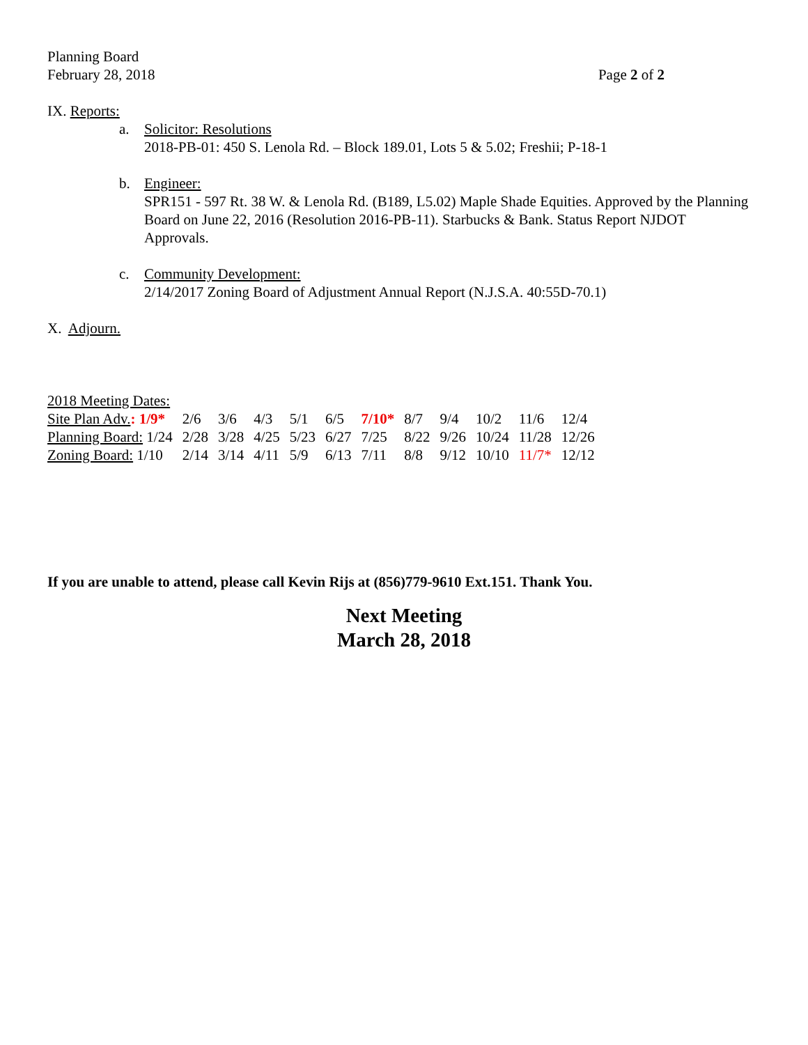Planning Board
February 28, 2018 Page 2 of 2
IX. Reports:
a. Solicitor: Resolutions
2018-PB-01: 450 S. Lenola Rd. – Block 189.01, Lots 5 & 5.02; Freshii; P-18-1
b. Engineer:
SPR151 - 597 Rt. 38 W. & Lenola Rd. (B189, L5.02) Maple Shade Equities. Approved by the Planning Board on June 22, 2016 (Resolution 2016-PB-11). Starbucks & Bank. Status Report NJDOT Approvals.
c. Community Development:
2/14/2017 Zoning Board of Adjustment Annual Report (N.J.S.A. 40:55D-70.1)
X. Adjourn.
2018 Meeting Dates:
| Site Plan Adv. : 1/9* | 2/6 | 3/6 | 4/3 | 5/1 | 6/5 | 7/10* | 8/7 | 9/4 | 10/2 | 11/6 | 12/4 |
| Planning Board: 1/24 | 2/28 | 3/28 | 4/25 | 5/23 | 6/27 | 7/25 | 8/22 | 9/26 | 10/24 | 11/28 | 12/26 |
| Zoning Board: 1/10 | 2/14 | 3/14 | 4/11 | 5/9 | 6/13 | 7/11 | 8/8 | 9/12 | 10/10 | 11/7* | 12/12 |
If you are unable to attend, please call Kevin Rijs at (856)779-9610 Ext.151. Thank You.
Next Meeting
March 28, 2018